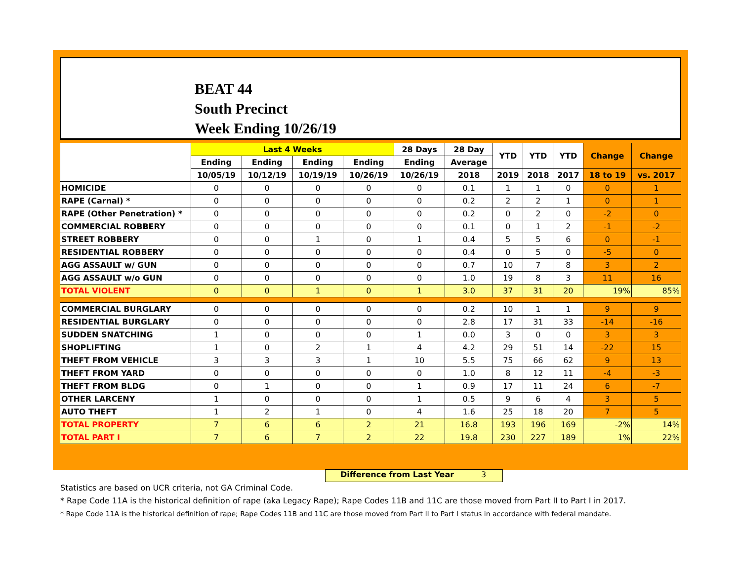BEAT 44
South Precinct
Week Ending 10/26/19
| | Last 4 Weeks | | | | 28 Days | 28 Day | YTD | YTD | YTD | Change | Change |
| --- | --- | --- | --- | --- | --- | --- | --- | --- | --- | --- | --- |
| | Ending | Ending | Ending | Ending | Ending | Average | | | | | |
| | 10/05/19 | 10/12/19 | 10/19/19 | 10/26/19 | 10/26/19 | 2018 | 2019 | 2018 | 2017 | 18 to 19 | vs. 2017 |
| HOMICIDE | 0 | 0 | 0 | 0 | 0 | 0.1 | 1 | 1 | 0 | 0 | 1 |
| RAPE (Carnal) * | 0 | 0 | 0 | 0 | 0 | 0.2 | 2 | 2 | 1 | 0 | 1 |
| RAPE (Other Penetration) * | 0 | 0 | 0 | 0 | 0 | 0.2 | 0 | 2 | 0 | -2 | 0 |
| COMMERCIAL ROBBERY | 0 | 0 | 0 | 0 | 0 | 0.1 | 0 | 1 | 2 | -1 | -2 |
| STREET ROBBERY | 0 | 0 | 1 | 0 | 1 | 0.4 | 5 | 5 | 6 | 0 | -1 |
| RESIDENTIAL ROBBERY | 0 | 0 | 0 | 0 | 0 | 0.4 | 0 | 5 | 0 | -5 | 0 |
| AGG ASSAULT w/ GUN | 0 | 0 | 0 | 0 | 0 | 0.7 | 10 | 7 | 8 | 3 | 2 |
| AGG ASSAULT w/o GUN | 0 | 0 | 0 | 0 | 0 | 1.0 | 19 | 8 | 3 | 11 | 16 |
| TOTAL VIOLENT | 0 | 0 | 1 | 0 | 1 | 3.0 | 37 | 31 | 20 | 19% | 85% |
| COMMERCIAL BURGLARY | 0 | 0 | 0 | 0 | 0 | 0.2 | 10 | 1 | 1 | 9 | 9 |
| RESIDENTIAL BURGLARY | 0 | 0 | 0 | 0 | 0 | 2.8 | 17 | 31 | 33 | -14 | -16 |
| SUDDEN SNATCHING | 1 | 0 | 0 | 0 | 1 | 0.0 | 3 | 0 | 0 | 3 | 3 |
| SHOPLIFTING | 1 | 0 | 2 | 1 | 4 | 4.2 | 29 | 51 | 14 | -22 | 15 |
| THEFT FROM VEHICLE | 3 | 3 | 3 | 1 | 10 | 5.5 | 75 | 66 | 62 | 9 | 13 |
| THEFT FROM YARD | 0 | 0 | 0 | 0 | 0 | 1.0 | 8 | 12 | 11 | -4 | -3 |
| THEFT FROM BLDG | 0 | 1 | 0 | 0 | 1 | 0.9 | 17 | 11 | 24 | 6 | -7 |
| OTHER LARCENY | 1 | 0 | 0 | 0 | 1 | 0.5 | 9 | 6 | 4 | 3 | 5 |
| AUTO THEFT | 1 | 2 | 1 | 0 | 4 | 1.6 | 25 | 18 | 20 | 7 | 5 |
| TOTAL PROPERTY | 7 | 6 | 6 | 2 | 21 | 16.8 | 193 | 196 | 169 | -2% | 14% |
| TOTAL PART I | 7 | 6 | 7 | 2 | 22 | 19.8 | 230 | 227 | 189 | 1% | 22% |
Difference from Last Year 3
Statistics are based on UCR criteria, not GA Criminal Code.
* Rape Code 11A is the historical definition of rape (aka Legacy Rape); Rape Codes 11B and 11C are those moved from Part II to Part I in 2017.
* Rape Code 11A is the historical definition of rape; Rape Codes 11B and 11C are those moved from Part II to Part I status in accordance with federal mandate.